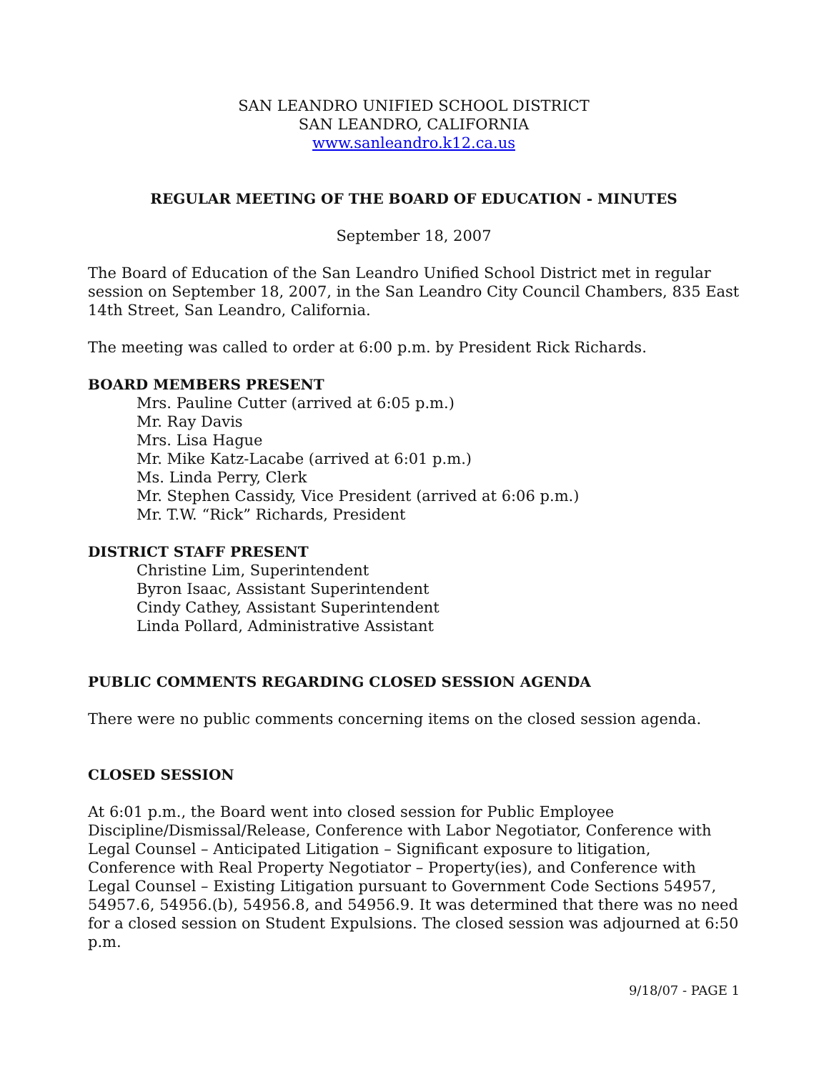SAN LEANDRO UNIFIED SCHOOL DISTRICT
SAN LEANDRO, CALIFORNIA
www.sanleandro.k12.ca.us
REGULAR MEETING OF THE BOARD OF EDUCATION - MINUTES
September 18, 2007
The Board of Education of the San Leandro Unified School District met in regular session on September 18, 2007, in the San Leandro City Council Chambers, 835 East 14th Street, San Leandro, California.
The meeting was called to order at 6:00 p.m. by President Rick Richards.
BOARD MEMBERS PRESENT
Mrs. Pauline Cutter (arrived at 6:05 p.m.)
Mr. Ray Davis
Mrs. Lisa Hague
Mr. Mike Katz-Lacabe (arrived at 6:01 p.m.)
Ms. Linda Perry, Clerk
Mr. Stephen Cassidy, Vice President (arrived at 6:06 p.m.)
Mr. T.W. “Rick” Richards, President
DISTRICT STAFF PRESENT
Christine Lim, Superintendent
Byron Isaac, Assistant Superintendent
Cindy Cathey, Assistant Superintendent
Linda Pollard, Administrative Assistant
PUBLIC COMMENTS REGARDING CLOSED SESSION AGENDA
There were no public comments concerning items on the closed session agenda.
CLOSED SESSION
At 6:01 p.m., the Board went into closed session for Public Employee Discipline/Dismissal/Release, Conference with Labor Negotiator, Conference with Legal Counsel – Anticipated Litigation – Significant exposure to litigation, Conference with Real Property Negotiator – Property(ies), and Conference with Legal Counsel – Existing Litigation pursuant to Government Code Sections 54957, 54957.6, 54956.(b), 54956.8, and 54956.9. It was determined that there was no need for a closed session on Student Expulsions. The closed session was adjourned at 6:50 p.m.
9/18/07 - PAGE 1